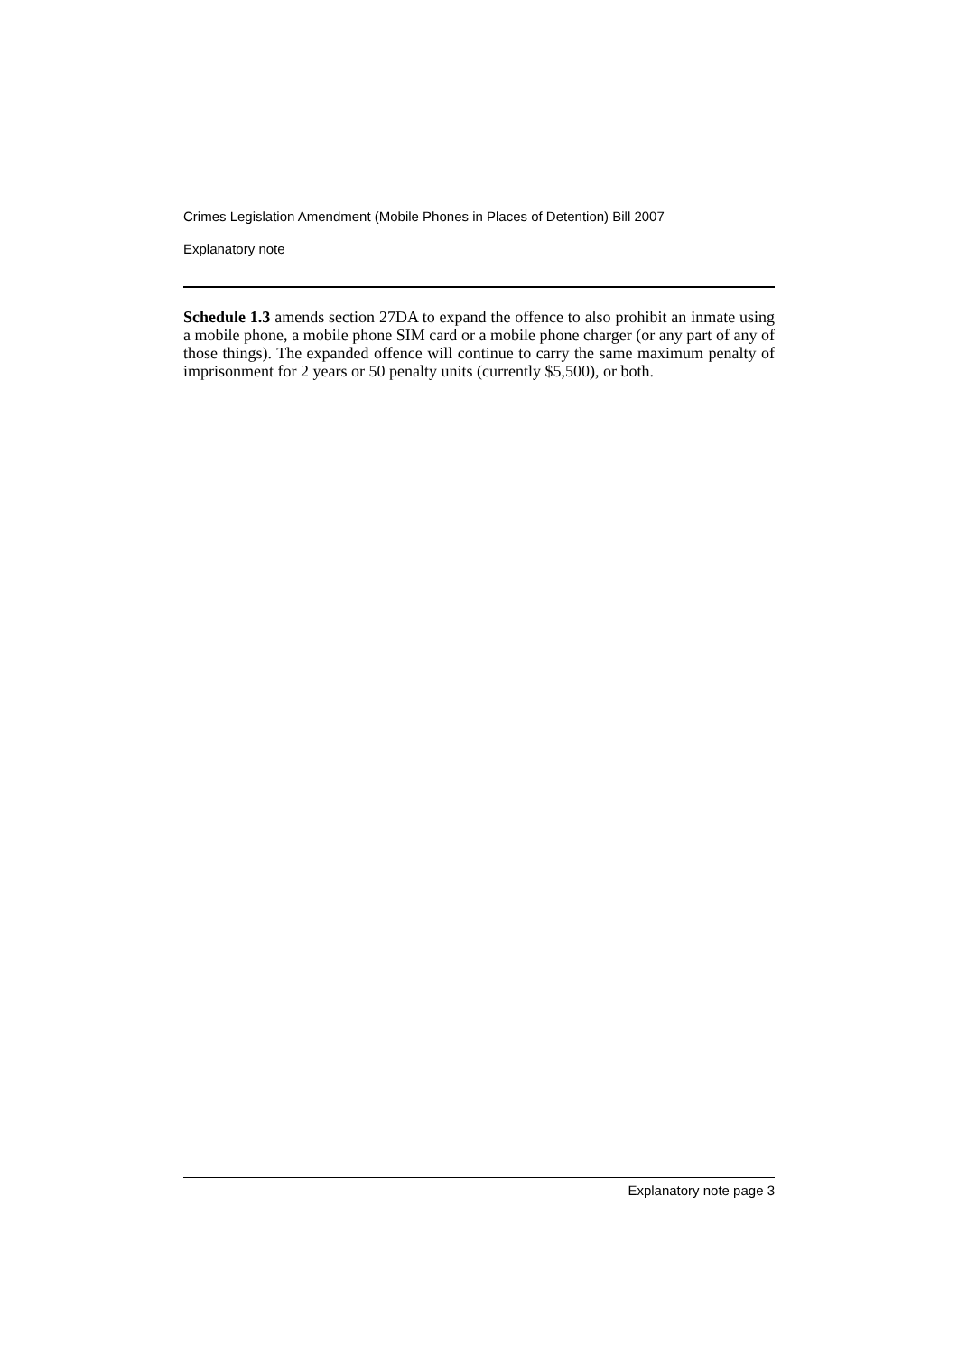Crimes Legislation Amendment (Mobile Phones in Places of Detention) Bill 2007
Explanatory note
Schedule 1.3 amends section 27DA to expand the offence to also prohibit an inmate using a mobile phone, a mobile phone SIM card or a mobile phone charger (or any part of any of those things). The expanded offence will continue to carry the same maximum penalty of imprisonment for 2 years or 50 penalty units (currently $5,500), or both.
Explanatory note page 3